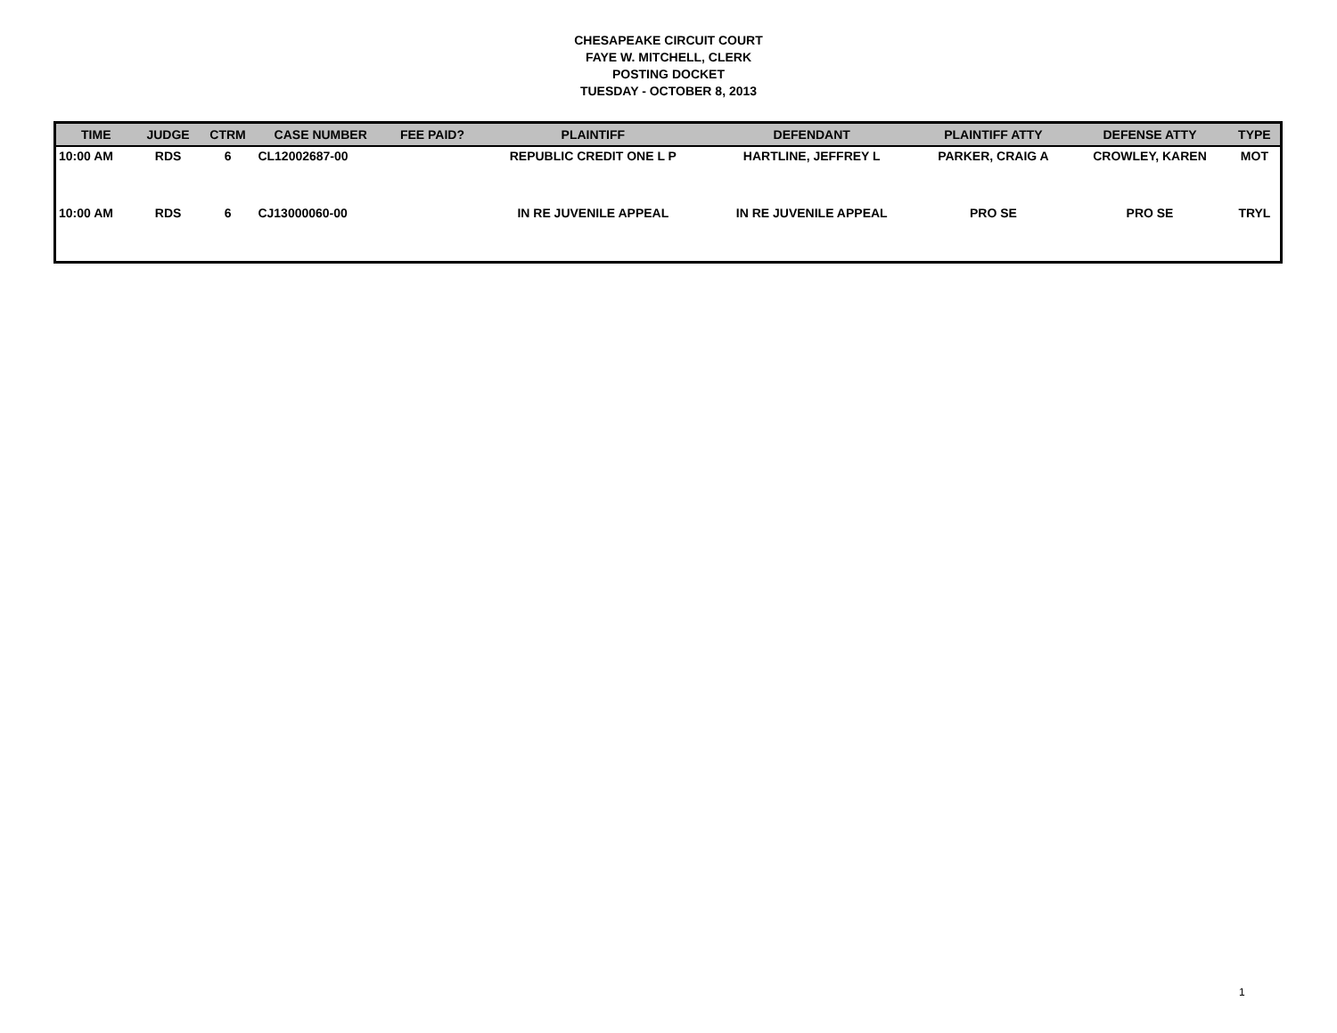CHESAPEAKE CIRCUIT COURT
FAYE W. MITCHELL, CLERK
POSTING DOCKET
TUESDAY - OCTOBER 8, 2013
| TIME | JUDGE | CTRM | CASE NUMBER | FEE PAID? | PLAINTIFF | DEFENDANT | PLAINTIFF ATTY | DEFENSE ATTY | TYPE |
| --- | --- | --- | --- | --- | --- | --- | --- | --- | --- |
| 10:00 AM | RDS | 6 | CL12002687-00 | | REPUBLIC CREDIT ONE L P | HARTLINE, JEFFREY L | PARKER, CRAIG A | CROWLEY, KAREN | MOT |
| 10:00 AM | RDS | 6 | CJ13000060-00 | | IN RE JUVENILE APPEAL | IN RE JUVENILE APPEAL | PRO SE | PRO SE | TRYL |
1